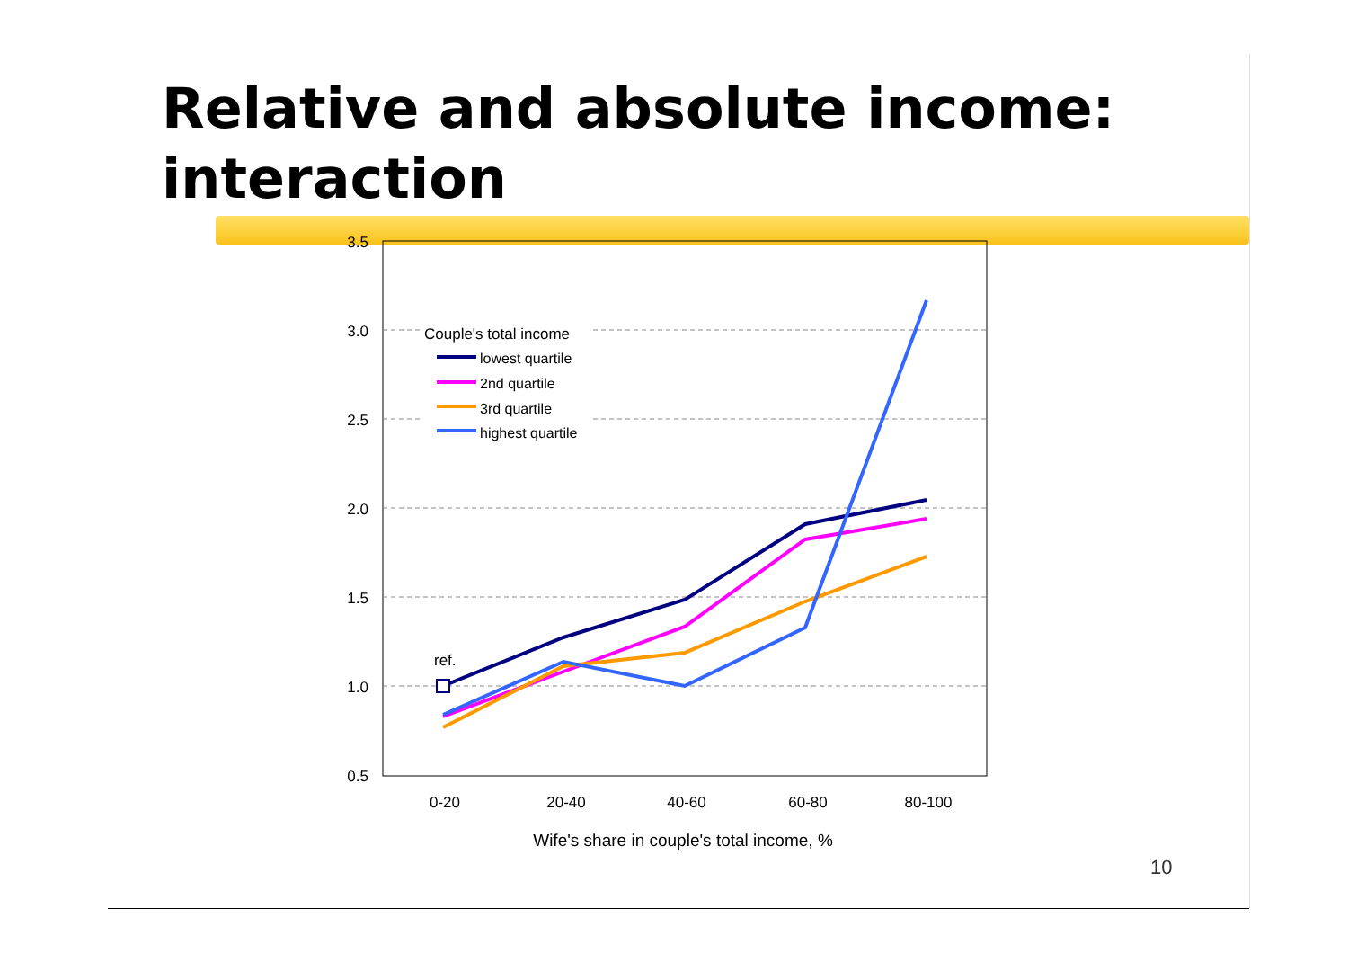Relative and absolute income:
interaction
3.5
3.0
2.5
2.0
1.5
1.0
0.5
0-20
20-40
40-60
60-80
80-100
Wife's share in couple's total income, %
ref.
Couple's total income
lowest quartile
2nd quartile
3rd quartile
highest quartile
10